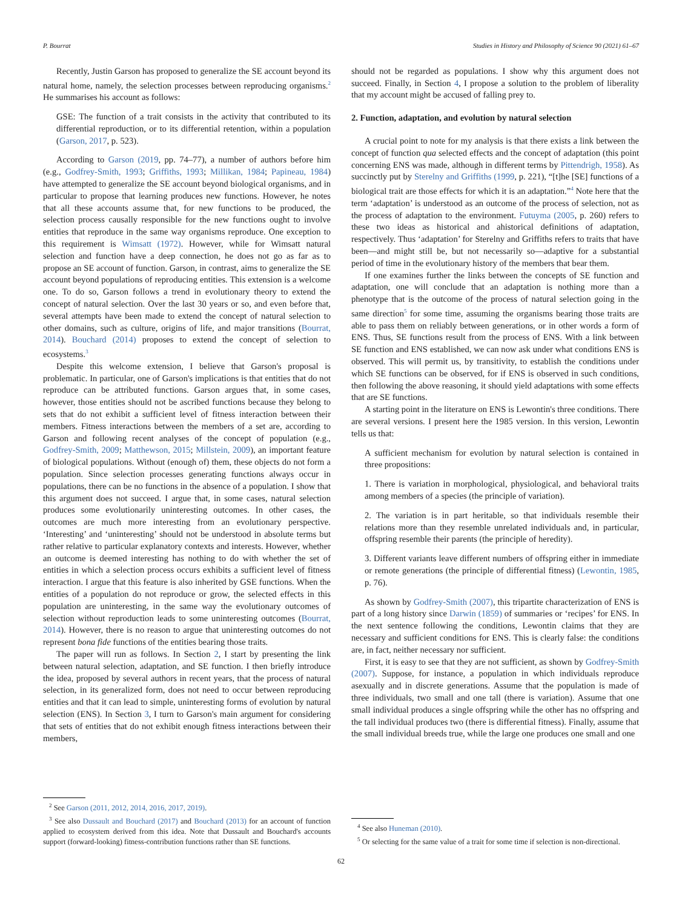P. Bourrat Studies in History and Philosophy of Science 90 (2021) 61–67
Recently, Justin Garson has proposed to generalize the SE account beyond its natural home, namely, the selection processes between reproducing organisms.<sup>2</sup> He summarises his account as follows:
GSE: The function of a trait consists in the activity that contributed to its differential reproduction, or to its differential retention, within a population (Garson, 2017, p. 523).
According to Garson (2019, pp. 74–77), a number of authors before him (e.g., Godfrey-Smith, 1993; Griffiths, 1993; Millikan, 1984; Papineau, 1984) have attempted to generalize the SE account beyond biological organisms, and in particular to propose that learning produces new functions. However, he notes that all these accounts assume that, for new functions to be produced, the selection process causally responsible for the new functions ought to involve entities that reproduce in the same way organisms reproduce. One exception to this requirement is Wimsatt (1972). However, while for Wimsatt natural selection and function have a deep connection, he does not go as far as to propose an SE account of function. Garson, in contrast, aims to generalize the SE account beyond populations of reproducing entities. This extension is a welcome one. To do so, Garson follows a trend in evolutionary theory to extend the concept of natural selection. Over the last 30 years or so, and even before that, several attempts have been made to extend the concept of natural selection to other domains, such as culture, origins of life, and major transitions (Bourrat, 2014). Bouchard (2014) proposes to extend the concept of selection to ecosystems.<sup>3</sup>
Despite this welcome extension, I believe that Garson's proposal is problematic. In particular, one of Garson's implications is that entities that do not reproduce can be attributed functions. Garson argues that, in some cases, however, those entities should not be ascribed functions because they belong to sets that do not exhibit a sufficient level of fitness interaction between their members. Fitness interactions between the members of a set are, according to Garson and following recent analyses of the concept of population (e.g., Godfrey-Smith, 2009; Matthewson, 2015; Millstein, 2009), an important feature of biological populations. Without (enough of) them, these objects do not form a population. Since selection processes generating functions always occur in populations, there can be no functions in the absence of a population. I show that this argument does not succeed. I argue that, in some cases, natural selection produces some evolutionarily uninteresting outcomes. In other cases, the outcomes are much more interesting from an evolutionary perspective. ‘Interesting’ and ‘uninteresting’ should not be understood in absolute terms but rather relative to particular explanatory contexts and interests. However, whether an outcome is deemed interesting has nothing to do with whether the set of entities in which a selection process occurs exhibits a sufficient level of fitness interaction. I argue that this feature is also inherited by GSE functions. When the entities of a population do not reproduce or grow, the selected effects in this population are uninteresting, in the same way the evolutionary outcomes of selection without reproduction leads to some uninteresting outcomes (Bourrat, 2014). However, there is no reason to argue that uninteresting outcomes do not represent bona fide functions of the entities bearing those traits.
The paper will run as follows. In Section 2, I start by presenting the link between natural selection, adaptation, and SE function. I then briefly introduce the idea, proposed by several authors in recent years, that the process of natural selection, in its generalized form, does not need to occur between reproducing entities and that it can lead to simple, uninteresting forms of evolution by natural selection (ENS). In Section 3, I turn to Garson's main argument for considering that sets of entities that do not exhibit enough fitness interactions between their members,
<sup>2</sup> See Garson (2011, 2012, 2014, 2016, 2017, 2019).
<sup>3</sup> See also Dussault and Bouchard (2017) and Bouchard (2013) for an account of function applied to ecosystem derived from this idea. Note that Dussault and Bouchard's accounts support (forward-looking) fitness-contribution functions rather than SE functions.
should not be regarded as populations. I show why this argument does not succeed. Finally, in Section 4, I propose a solution to the problem of liberality that my account might be accused of falling prey to.
2. Function, adaptation, and evolution by natural selection
A crucial point to note for my analysis is that there exists a link between the concept of function qua selected effects and the concept of adaptation (this point concerning ENS was made, although in different terms by Pittendrigh, 1958). As succinctly put by Sterelny and Griffiths (1999, p. 221), “[t]he [SE] functions of a biological trait are those effects for which it is an adaptation.”<sup>4</sup> Note here that the term ‘adaptation’ is understood as an outcome of the process of selection, not as the process of adaptation to the environment. Futuyma (2005, p. 260) refers to these two ideas as historical and ahistorical definitions of adaptation, respectively. Thus ‘adaptation’ for Sterelny and Griffiths refers to traits that have been—and might still be, but not necessarily so—adaptive for a substantial period of time in the evolutionary history of the members that bear them.
If one examines further the links between the concepts of SE function and adaptation, one will conclude that an adaptation is nothing more than a phenotype that is the outcome of the process of natural selection going in the same direction<sup>5</sup> for some time, assuming the organisms bearing those traits are able to pass them on reliably between generations, or in other words a form of ENS. Thus, SE functions result from the process of ENS. With a link between SE function and ENS established, we can now ask under what conditions ENS is observed. This will permit us, by transitivity, to establish the conditions under which SE functions can be observed, for if ENS is observed in such conditions, then following the above reasoning, it should yield adaptations with some effects that are SE functions.
A starting point in the literature on ENS is Lewontin's three conditions. There are several versions. I present here the 1985 version. In this version, Lewontin tells us that:
A sufficient mechanism for evolution by natural selection is contained in three propositions:
1. There is variation in morphological, physiological, and behavioral traits among members of a species (the principle of variation).
2. The variation is in part heritable, so that individuals resemble their relations more than they resemble unrelated individuals and, in particular, offspring resemble their parents (the principle of heredity).
3. Different variants leave different numbers of offspring either in immediate or remote generations (the principle of differential fitness) (Lewontin, 1985, p. 76).
As shown by Godfrey-Smith (2007), this tripartite characterization of ENS is part of a long history since Darwin (1859) of summaries or ‘recipes’ for ENS. In the next sentence following the conditions, Lewontin claims that they are necessary and sufficient conditions for ENS. This is clearly false: the conditions are, in fact, neither necessary nor sufficient.
First, it is easy to see that they are not sufficient, as shown by Godfrey-Smith (2007). Suppose, for instance, a population in which individuals reproduce asexually and in discrete generations. Assume that the population is made of three individuals, two small and one tall (there is variation). Assume that one small individual produces a single offspring while the other has no offspring and the tall individual produces two (there is differential fitness). Finally, assume that the small individual breeds true, while the large one produces one small and one
<sup>4</sup> See also Huneman (2010).
<sup>5</sup> Or selecting for the same value of a trait for some time if selection is non-directional.
62